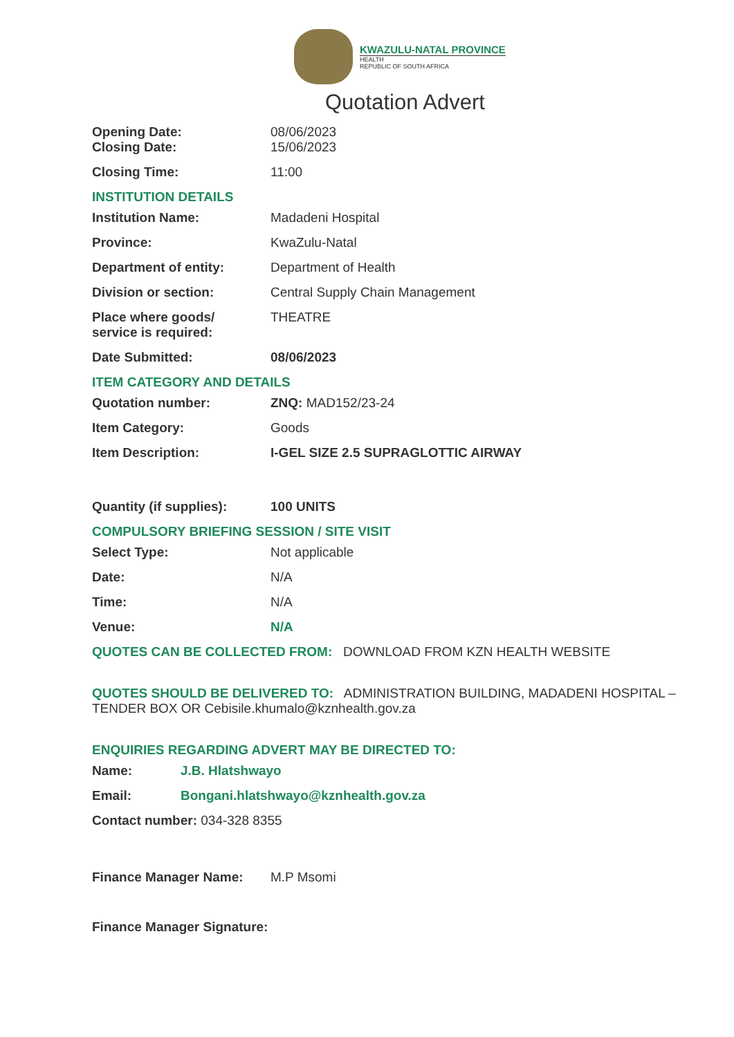KWAZULU-NATAL PROVINCE
HEALTH
REPUBLIC OF SOUTH AFRICA
Quotation Advert
Opening Date: 08/06/2023
Closing Date: 15/06/2023
Closing Time: 11:00
INSTITUTION DETAILS
Institution Name: Madadeni Hospital
Province: KwaZulu-Natal
Department of entity: Department of Health
Division or section: Central Supply Chain Management
Place where goods/
service is required:
THEATRE
Date Submitted: 08/06/2023
ITEM CATEGORY AND DETAILS
Quotation number: ZNQ: MAD152/23-24
Item Category: Goods
Item Description: I-GEL SIZE 2.5 SUPRAGLOTTIC AIRWAY
Quantity (if supplies):
100 UNITS
COMPULSORY BRIEFING SESSION / SITE VISIT
Select Type: Not applicable
Date: N/A
Time: N/A
Venue: N/A
QUOTES CAN BE COLLECTED FROM: DOWNLOAD FROM KZN HEALTH WEBSITE
QUOTES SHOULD BE DELIVERED TO: ADMINISTRATION BUILDING, MADADENI HOSPITAL – TENDER BOX OR Cebisile.khumalo@kznhealth.gov.za
ENQUIRIES REGARDING ADVERT MAY BE DIRECTED TO:
Name: J.B. Hlatshwayo
Email: Bongani.hlatshwayo@kznhealth.gov.za
Contact number: 034-328 8355
Finance Manager Name: M.P Msomi
Finance Manager Signature: